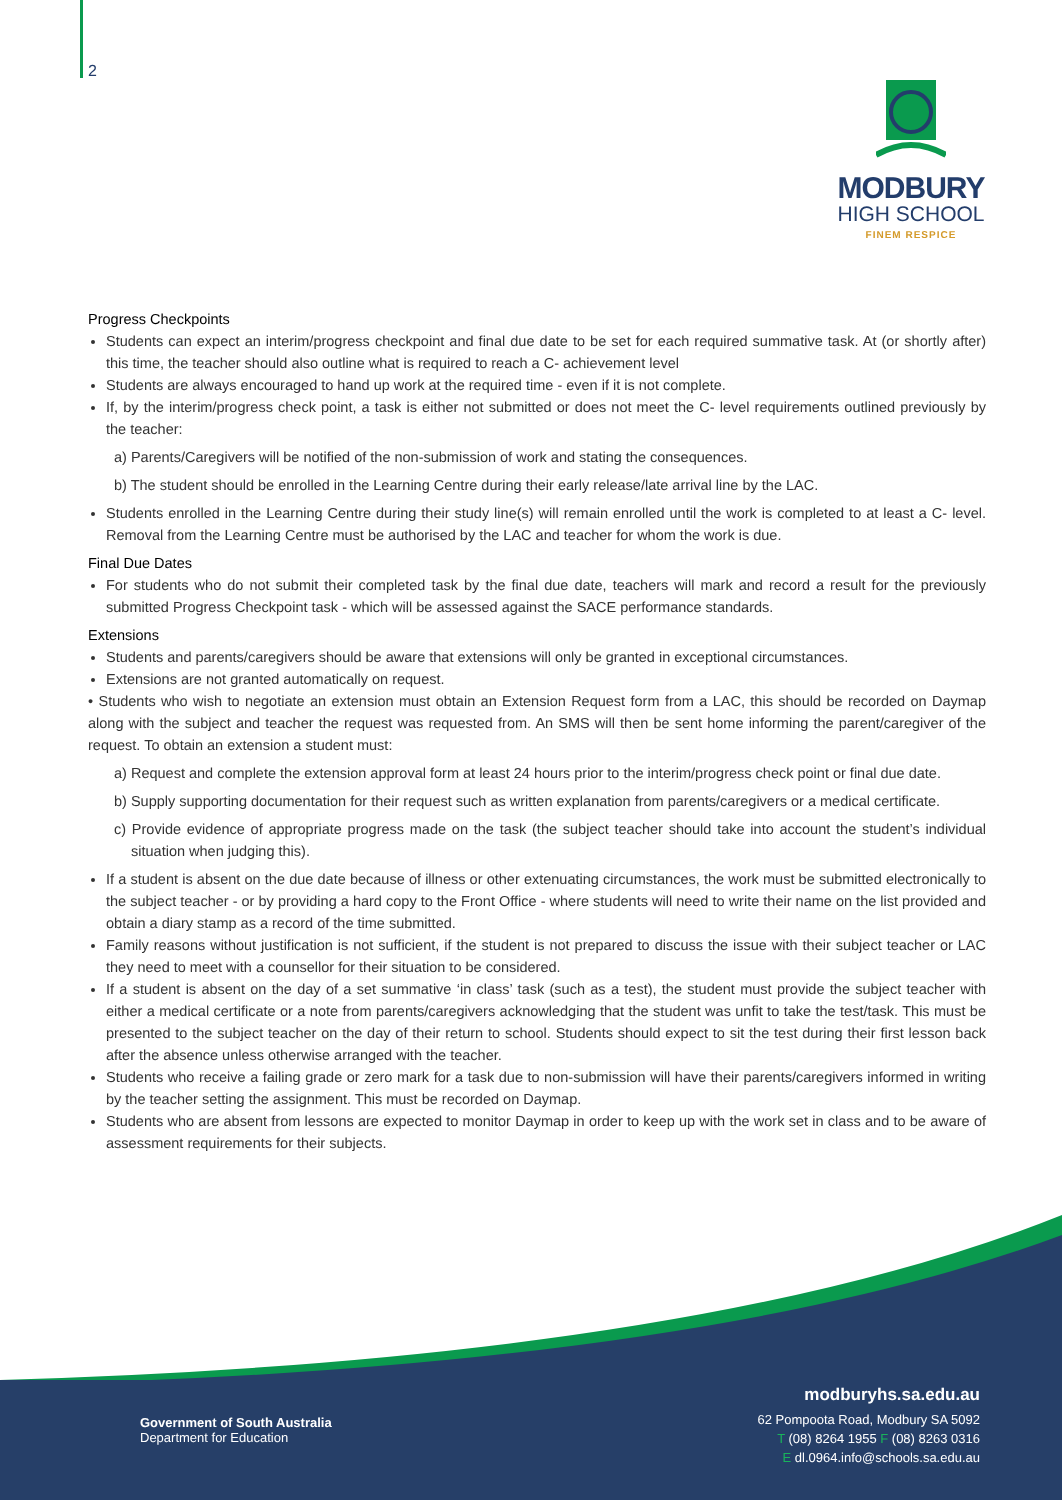2
MODBURY
HIGH SCHOOL
FINEM RESPICE
Progress Checkpoints
Students can expect an interim/progress checkpoint and final due date to be set for each required summative task. At (or shortly after) this time, the teacher should also outline what is required to reach a C- achievement level
Students are always encouraged to hand up work at the required time - even if it is not complete.
If, by the interim/progress check point, a task is either not submitted or does not meet the C- level requirements outlined previously by the teacher:
a) Parents/Caregivers will be notified of the non-submission of work and stating the consequences.
b) The student should be enrolled in the Learning Centre during their early release/late arrival line by the LAC.
Students enrolled in the Learning Centre during their study line(s) will remain enrolled until the work is completed to at least a C- level. Removal from the Learning Centre must be authorised by the LAC and teacher for whom the work is due.
Final Due Dates
For students who do not submit their completed task by the final due date, teachers will mark and record a result for the previously submitted Progress Checkpoint task - which will be assessed against the SACE performance standards.
Extensions
Students and parents/caregivers should be aware that extensions will only be granted in exceptional circumstances.
Extensions are not granted automatically on request.
• Students who wish to negotiate an extension must obtain an Extension Request form from a LAC, this should be recorded on Daymap along with the subject and teacher the request was requested from. An SMS will then be sent home informing the parent/caregiver of the request. To obtain an extension a student must:
a) Request and complete the extension approval form at least 24 hours prior to the interim/progress check point or final due date.
b) Supply supporting documentation for their request such as written explanation from parents/caregivers or a medical certificate.
c) Provide evidence of appropriate progress made on the task (the subject teacher should take into account the student’s individual situation when judging this).
If a student is absent on the due date because of illness or other extenuating circumstances, the work must be submitted electronically to the subject teacher - or by providing a hard copy to the Front Office - where students will need to write their name on the list provided and obtain a diary stamp as a record of the time submitted.
Family reasons without justification is not sufficient, if the student is not prepared to discuss the issue with their subject teacher or LAC they need to meet with a counsellor for their situation to be considered.
If a student is absent on the day of a set summative ‘in class’ task (such as a test), the student must provide the subject teacher with either a medical certificate or a note from parents/caregivers acknowledging that the student was unfit to take the test/task. This must be presented to the subject teacher on the day of their return to school. Students should expect to sit the test during their first lesson back after the absence unless otherwise arranged with the teacher.
Students who receive a failing grade or zero mark for a task due to non-submission will have their parents/caregivers informed in writing by the teacher setting the assignment. This must be recorded on Daymap.
Students who are absent from lessons are expected to monitor Daymap in order to keep up with the work set in class and to be aware of assessment requirements for their subjects.
Government of South Australia
Department for Education
modburyhs.sa.edu.au
62 Pompoota Road, Modbury SA 5092
T (08) 8264 1955 F (08) 8263 0316
E dl.0964.info@schools.sa.edu.au